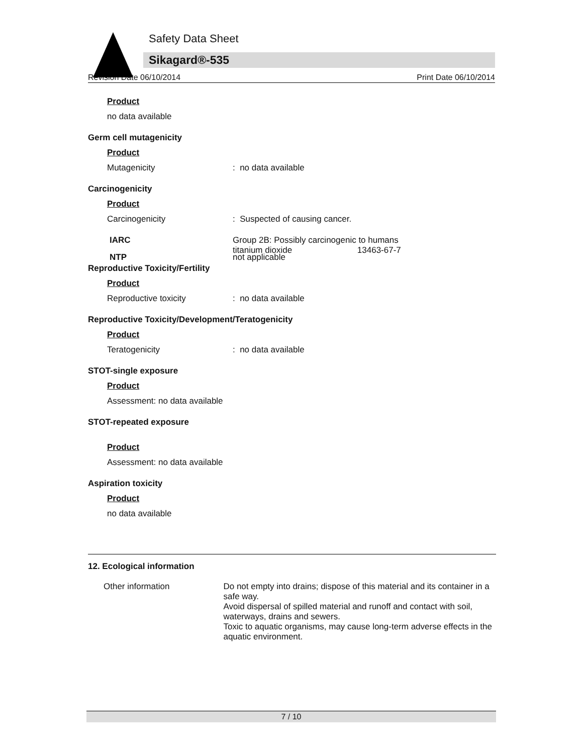Safety Data Sheet
Sikagard®-535
Revision Date 06/10/2014 Print Date 06/10/2014
Product
no data available
Germ cell mutagenicity
Product
Mutagenicity: no data available
Carcinogenicity
Product
Carcinogenicity: Suspected of causing cancer.
IARC Group 2B: Possibly carcinogenic to humans
titanium dioxide 13463-67-7
NTP not applicable
Reproductive Toxicity/Fertility
Product
Reproductive toxicity: no data available
Reproductive Toxicity/Development/Teratogenicity
Product
Teratogenicity: no data available
STOT-single exposure
Product
Assessment: no data available
STOT-repeated exposure
Product
Assessment: no data available
Aspiration toxicity
Product
no data available
12. Ecological information
Other information Do not empty into drains; dispose of this material and its container in a safe way.
Avoid dispersal of spilled material and runoff and contact with soil, waterways, drains and sewers.
Toxic to aquatic organisms, may cause long-term adverse effects in the aquatic environment.
7 / 10